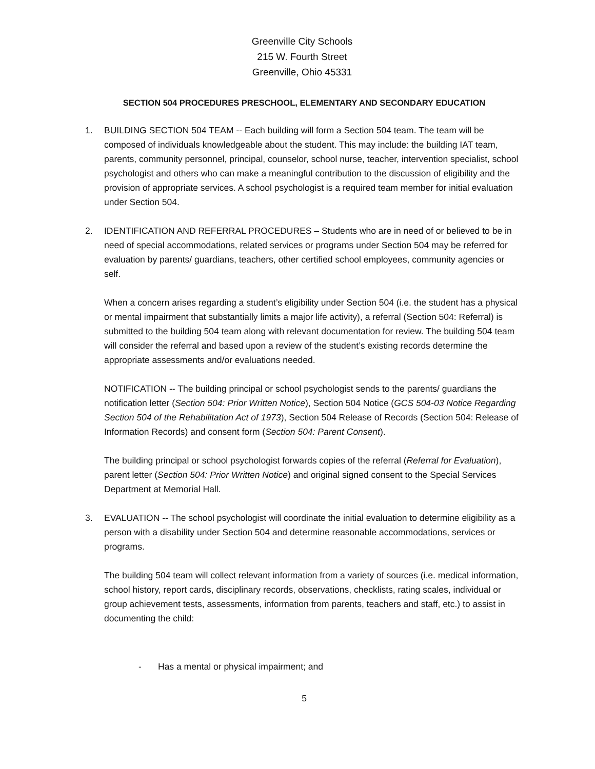Greenville City Schools
215 W. Fourth Street
Greenville, Ohio 45331
SECTION 504 PROCEDURES PRESCHOOL, ELEMENTARY AND SECONDARY EDUCATION
1. BUILDING SECTION 504 TEAM -- Each building will form a Section 504 team. The team will be composed of individuals knowledgeable about the student. This may include: the building IAT team, parents, community personnel, principal, counselor, school nurse, teacher, intervention specialist, school psychologist and others who can make a meaningful contribution to the discussion of eligibility and the provision of appropriate services. A school psychologist is a required team member for initial evaluation under Section 504.
2. IDENTIFICATION AND REFERRAL PROCEDURES – Students who are in need of or believed to be in need of special accommodations, related services or programs under Section 504 may be referred for evaluation by parents/ guardians, teachers, other certified school employees, community agencies or self.
When a concern arises regarding a student’s eligibility under Section 504 (i.e. the student has a physical or mental impairment that substantially limits a major life activity), a referral (Section 504: Referral) is submitted to the building 504 team along with relevant documentation for review. The building 504 team will consider the referral and based upon a review of the student’s existing records determine the appropriate assessments and/or evaluations needed.
NOTIFICATION -- The building principal or school psychologist sends to the parents/ guardians the notification letter (Section 504: Prior Written Notice), Section 504 Notice (GCS 504-03 Notice Regarding Section 504 of the Rehabilitation Act of 1973), Section 504 Release of Records (Section 504: Release of Information Records) and consent form (Section 504: Parent Consent).
The building principal or school psychologist forwards copies of the referral (Referral for Evaluation), parent letter (Section 504: Prior Written Notice) and original signed consent to the Special Services Department at Memorial Hall.
3. EVALUATION -- The school psychologist will coordinate the initial evaluation to determine eligibility as a person with a disability under Section 504 and determine reasonable accommodations, services or programs.
The building 504 team will collect relevant information from a variety of sources (i.e. medical information, school history, report cards, disciplinary records, observations, checklists, rating scales, individual or group achievement tests, assessments, information from parents, teachers and staff, etc.) to assist in documenting the child:
- Has a mental or physical impairment; and
5